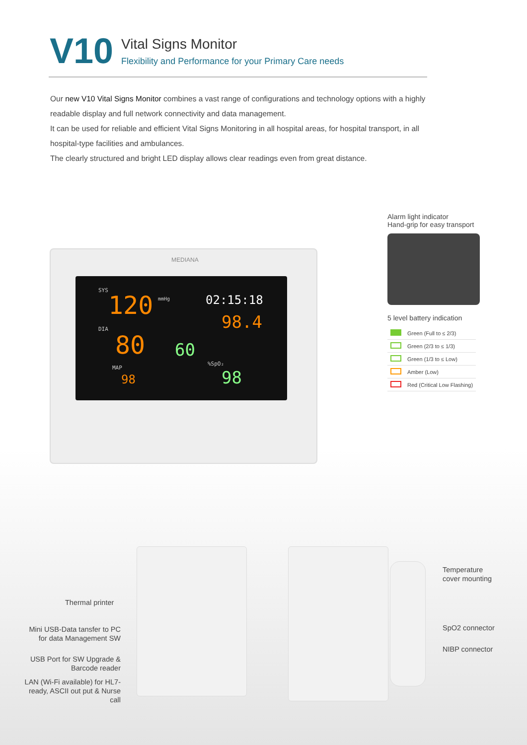V10
Vital Signs Monitor
Flexibility and Performance for your Primary Care needs
Our new V10 Vital Signs Monitor combines a vast range of configurations and technology options with a highly readable display and full network connectivity and data management.
It can be used for reliable and efficient Vital Signs Monitoring in all hospital areas, for hospital transport, in all hospital-type facilities and ambulances.
The clearly structured and bright LED display allows clear readings even from great distance.
SYS
120 mmHg 02:15:18
98.4 DIA
80 60
MAP
98
%SpO₂
98
MEDIANA
Alarm light indicator
Hand-grip for easy transport
5 level battery indication
| | Green (Full to ≤ 2/3) |
| | Green (2/3 to ≤ 1/3) |
| | Green (1/3 to ≤ Low) |
| | Amber (Low) |
| | Red (Critical Low Flashing) |
Thermal printer
Mini USB-Data tansfer to PC for data Management SW
USB Port for SW Upgrade & Barcode reader
LAN (Wi-Fi available) for HL7-ready, ASCII out put & Nurse call
Temperature
cover mounting
SpO2 connector
NIBP connector